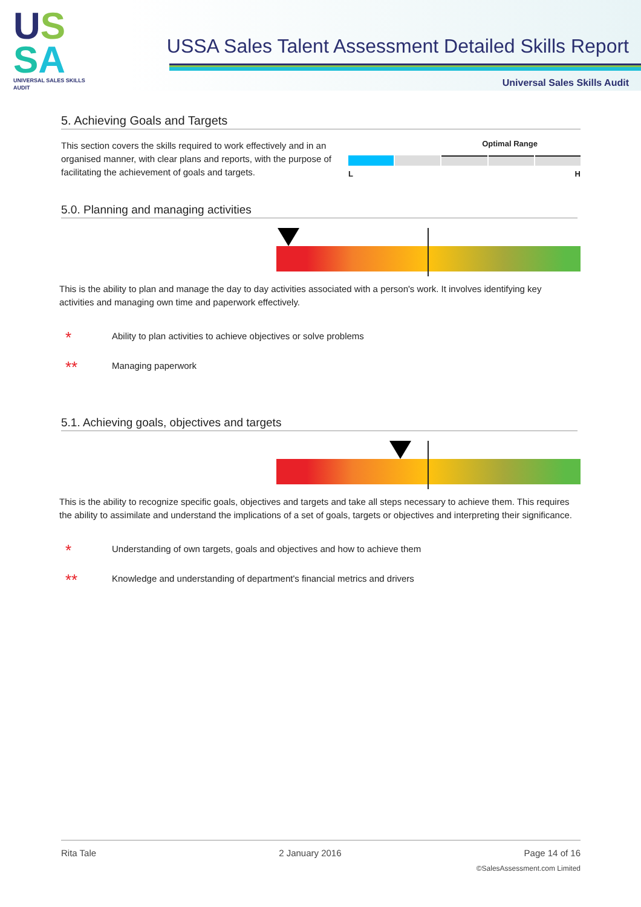US
SA
UNIVERSAL SALES SKILLS AUDIT
USSA Sales Talent Assessment Detailed Skills Report
Universal Sales Skills Audit
5. Achieving Goals and Targets
This section covers the skills required to work effectively and in an organised manner, with clear plans and reports, with the purpose of facilitating the achievement of goals and targets.
Optimal Range
L H
5.0. Planning and managing activities
This is the ability to plan and manage the day to day activities associated with a person's work. It involves identifying key activities and managing own time and paperwork effectively.
* Ability to plan activities to achieve objectives or solve problems
** Managing paperwork
5.1. Achieving goals, objectives and targets
This is the ability to recognize specific goals, objectives and targets and take all steps necessary to achieve them. This requires the ability to assimilate and understand the implications of a set of goals, targets or objectives and interpreting their significance.
* Understanding of own targets, goals and objectives and how to achieve them
** Knowledge and understanding of department's financial metrics and drivers
Rita Tale 2 January 2016 Page 14 of 16
©SalesAssessment.com Limited